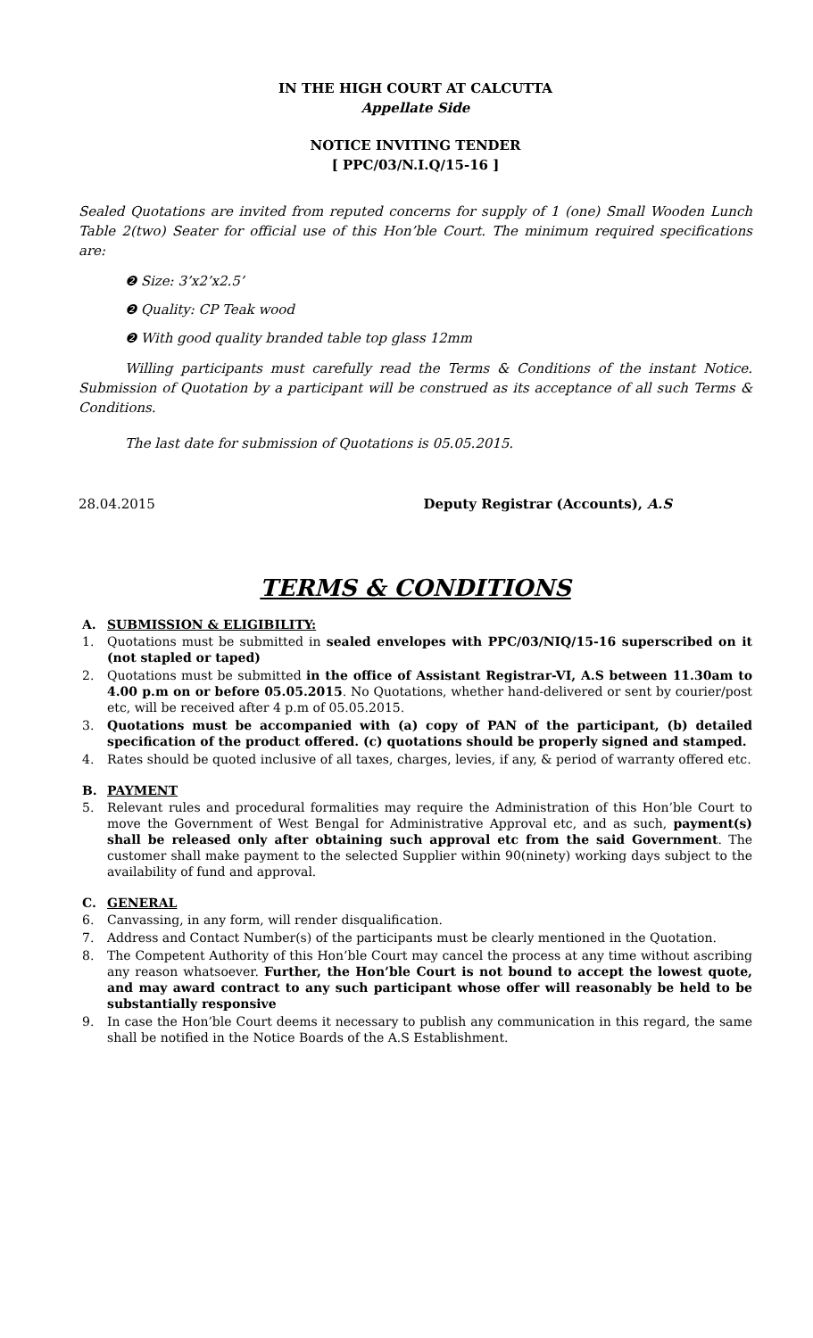IN THE HIGH COURT AT CALCUTTA
Appellate Side
NOTICE INVITING TENDER
[ PPC/03/N.I.Q/15-16 ]
Sealed Quotations are invited from reputed concerns for supply of 1 (one) Small Wooden Lunch Table 2(two) Seater for official use of this Hon’ble Court. The minimum required specifications are:
❷ Size: 3’x2’x2.5’
❷ Quality: CP Teak wood
❷ With good quality branded table top glass 12mm
Willing participants must carefully read the Terms & Conditions of the instant Notice. Submission of Quotation by a participant will be construed as its acceptance of all such Terms & Conditions.
The last date for submission of Quotations is 05.05.2015.
28.04.2015 Deputy Registrar (Accounts), A.S
TERMS & CONDITIONS
A. SUBMISSION & ELIGIBILITY:
1. Quotations must be submitted in sealed envelopes with PPC/03/NIQ/15-16 superscribed on it (not stapled or taped)
2. Quotations must be submitted in the office of Assistant Registrar-VI, A.S between 11.30am to 4.00 p.m on or before 05.05.2015. No Quotations, whether hand-delivered or sent by courier/post etc, will be received after 4 p.m of 05.05.2015.
3. Quotations must be accompanied with (a) copy of PAN of the participant, (b) detailed specification of the product offered. (c) quotations should be properly signed and stamped.
4. Rates should be quoted inclusive of all taxes, charges, levies, if any, & period of warranty offered etc.
B. PAYMENT
5. Relevant rules and procedural formalities may require the Administration of this Hon’ble Court to move the Government of West Bengal for Administrative Approval etc, and as such, payment(s) shall be released only after obtaining such approval etc from the said Government. The customer shall make payment to the selected Supplier within 90(ninety) working days subject to the availability of fund and approval.
C. GENERAL
6. Canvassing, in any form, will render disqualification.
7. Address and Contact Number(s) of the participants must be clearly mentioned in the Quotation.
8. The Competent Authority of this Hon’ble Court may cancel the process at any time without ascribing any reason whatsoever. Further, the Hon’ble Court is not bound to accept the lowest quote, and may award contract to any such participant whose offer will reasonably be held to be substantially responsive
9. In case the Hon’ble Court deems it necessary to publish any communication in this regard, the same shall be notified in the Notice Boards of the A.S Establishment.